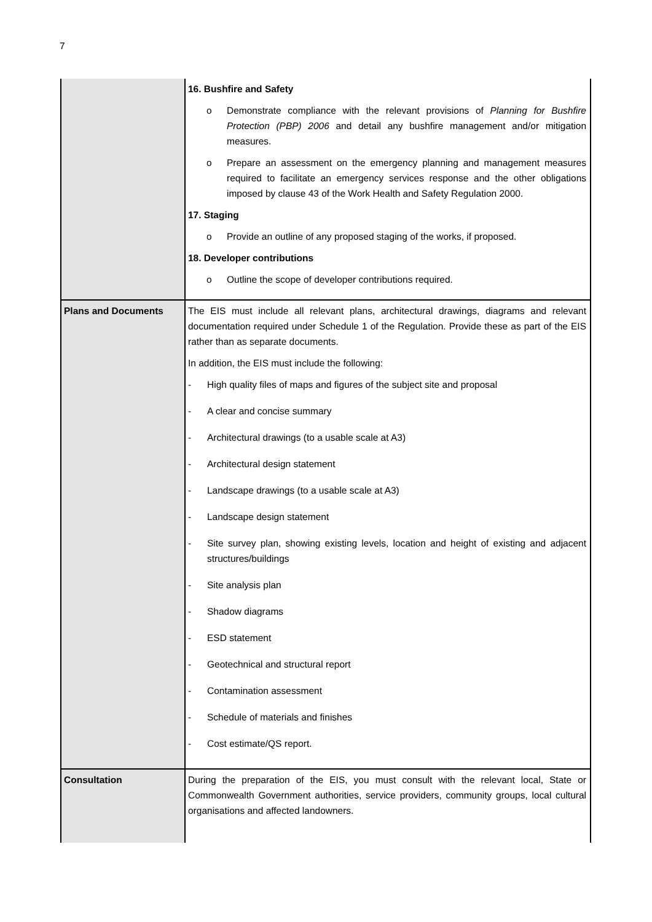7
| | 16. Bushfire and Safety o Demonstrate compliance with the relevant provisions of Planning for Bushfire Protection (PBP) 2006 and detail any bushfire management and/or mitigation measures. o Prepare an assessment on the emergency planning and management measures required to facilitate an emergency services response and the other obligations imposed by clause 43 of the Work Health and Safety Regulation 2000. 17. Staging o Provide an outline of any proposed staging of the works, if proposed. 18. Developer contributions o Outline the scope of developer contributions required. |
| Plans and Documents | The EIS must include all relevant plans, architectural drawings, diagrams and relevant documentation required under Schedule 1 of the Regulation. Provide these as part of the EIS rather than as separate documents. In addition, the EIS must include the following: - High quality files of maps and figures of the subject site and proposal - A clear and concise summary - Architectural drawings (to a usable scale at A3) - Architectural design statement - Landscape drawings (to a usable scale at A3) - Landscape design statement - Site survey plan, showing existing levels, location and height of existing and adjacent structures/buildings - Site analysis plan - Shadow diagrams - ESD statement - Geotechnical and structural report - Contamination assessment - Schedule of materials and finishes - Cost estimate/QS report. |
| Consultation | During the preparation of the EIS, you must consult with the relevant local, State or Commonwealth Government authorities, service providers, community groups, local cultural organisations and affected landowners. |